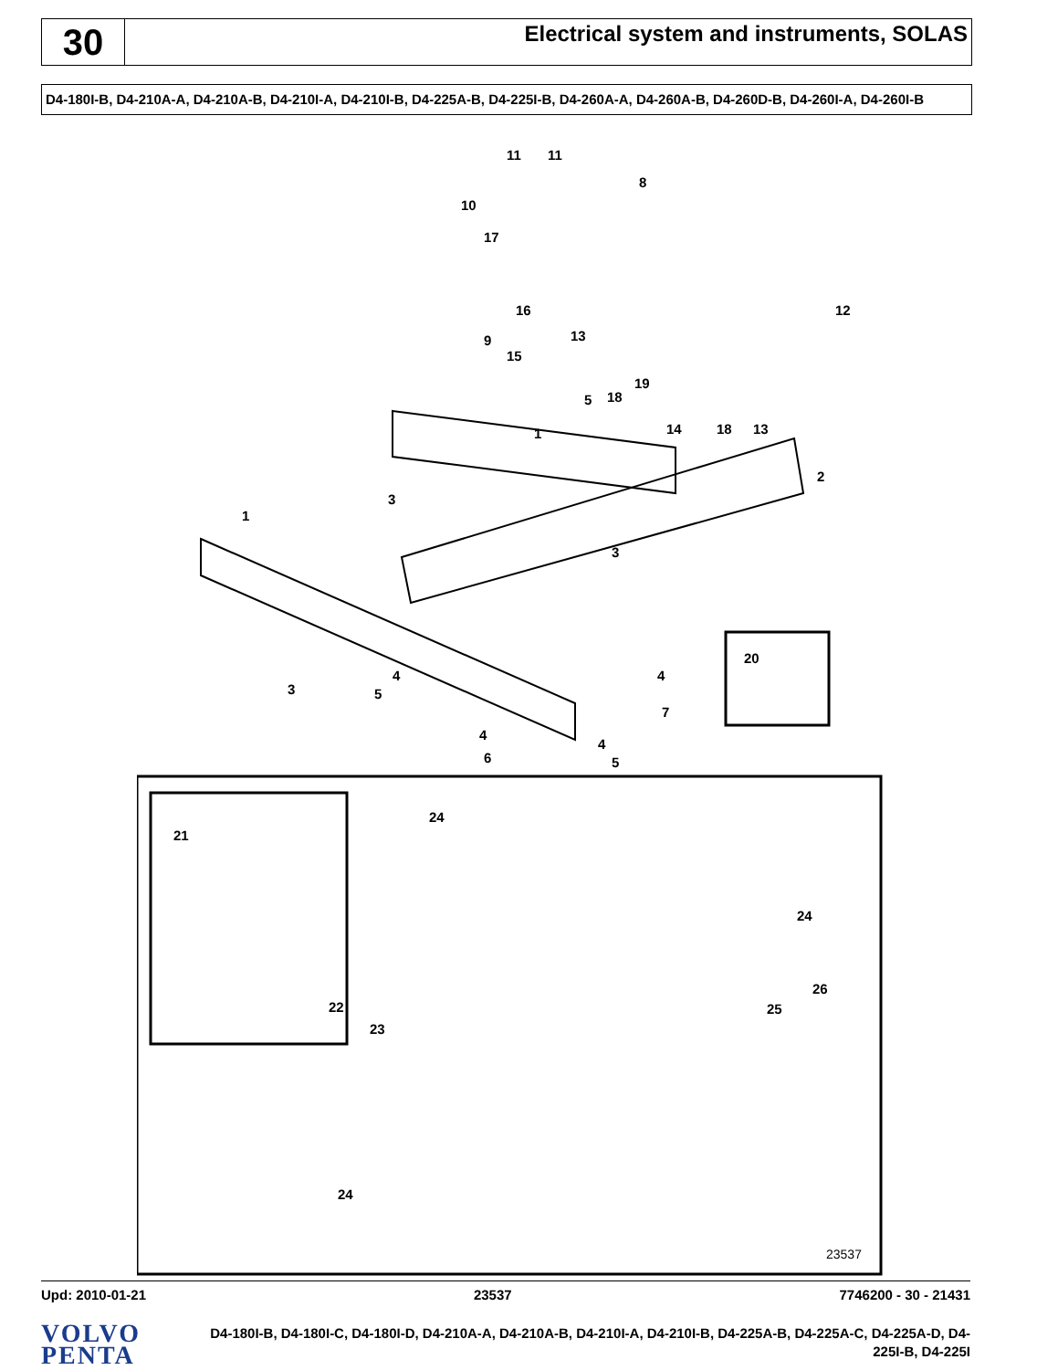30
Electrical system and instruments, SOLAS
D4-180I-B, D4-210A-A, D4-210A-B, D4-210I-A, D4-210I-B, D4-225A-B, D4-225I-B, D4-260A-A, D4-260A-B, D4-260D-B, D4-260I-A, D4-260I-B
11
11
8
10
17
12
16
13
9
15
5
18
19
14
18
13
1
2
3
1
3
20
3
4
5
4
7
4
4
6
5
21
22
24
24
26
25
23
24
23537
Upd: 2010-01-21 23537 7746200 - 30 - 21431
VOLVO
PENTA
D4-180I-B, D4-180I-C, D4-180I-D, D4-210A-A, D4-210A-B, D4-210I-A, D4-210I-B, D4-225A-B, D4-225A-C, D4-225A-D, D4-225I-B, D4-225I